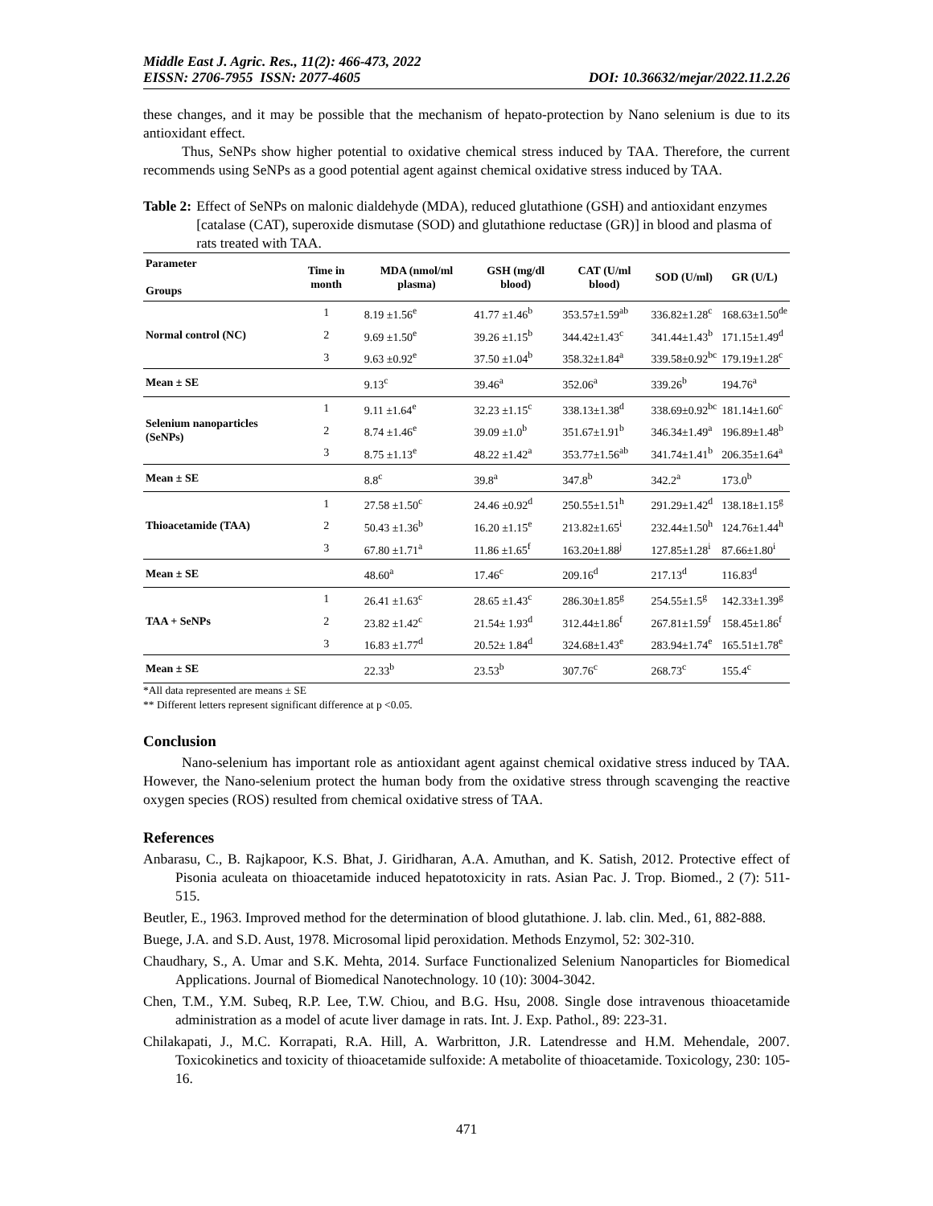Middle East J. Agric. Res., 11(2): 466-473, 2022
EISSN: 2706-7955 ISSN: 2077-4605 DOI: 10.36632/mejar/2022.11.2.26
these changes, and it may be possible that the mechanism of hepato-protection by Nano selenium is due to its antioxidant effect.
Thus, SeNPs show higher potential to oxidative chemical stress induced by TAA. Therefore, the current recommends using SeNPs as a good potential agent against chemical oxidative stress induced by TAA.
Table 2: Effect of SeNPs on malonic dialdehyde (MDA), reduced glutathione (GSH) and antioxidant enzymes [catalase (CAT), superoxide dismutase (SOD) and glutathione reductase (GR)] in blood and plasma of rats treated with TAA.
| Parameter Groups | Time in month | MDA (nmol/ml plasma) | GSH (mg/dl blood) | CAT (U/ml blood) | SOD (U/ml) | GR (U/L) |
| --- | --- | --- | --- | --- | --- | --- |
| Normal control (NC) | 1 | 8.19 ±1.56<sup>e</sup> | 41.77 ±1.46<sup>b</sup> | 353.57±1.59<sup>ab</sup> | 336.82±1.28<sup>c</sup> | 168.63±1.50<sup>de</sup> |
| | 2 | 9.69 ±1.50<sup>e</sup> | 39.26 ±1.15<sup>b</sup> | 344.42±1.43<sup>c</sup> | 341.44±1.43<sup>b</sup> | 171.15±1.49<sup>d</sup> |
| | 3 | 9.63 ±0.92<sup>e</sup> | 37.50 ±1.04<sup>b</sup> | 358.32±1.84<sup>a</sup> | 339.58±0.92<sup>bc</sup> | 179.19±1.28<sup>c</sup> |
| Mean ± SE | | 9.13<sup>c</sup> | 39.46<sup>a</sup> | 352.06<sup>a</sup> | 339.26<sup>b</sup> | 194.76<sup>a</sup> |
| Selenium nanoparticles (SeNPs) | 1 | 9.11 ±1.64<sup>e</sup> | 32.23 ±1.15<sup>c</sup> | 338.13±1.38<sup>d</sup> | 338.69±0.92<sup>bc</sup> | 181.14±1.60<sup>c</sup> |
| | 2 | 8.74 ±1.46<sup>e</sup> | 39.09 ±1.0<sup>b</sup> | 351.67±1.91<sup>b</sup> | 346.34±1.49<sup>a</sup> | 196.89±1.48<sup>b</sup> |
| | 3 | 8.75 ±1.13<sup>e</sup> | 48.22 ±1.42<sup>a</sup> | 353.77±1.56<sup>ab</sup> | 341.74±1.41<sup>b</sup> | 206.35±1.64<sup>a</sup> |
| Mean ± SE | | 8.8<sup>c</sup> | 39.8<sup>a</sup> | 347.8<sup>b</sup> | 342.2<sup>a</sup> | 173.0<sup>b</sup> |
| Thioacetamide (TAA) | 1 | 27.58 ±1.50<sup>c</sup> | 24.46 ±0.92<sup>d</sup> | 250.55±1.51<sup>h</sup> | 291.29±1.42<sup>d</sup> | 138.18±1.15<sup>g</sup> |
| | 2 | 50.43 ±1.36<sup>b</sup> | 16.20 ±1.15<sup>e</sup> | 213.82±1.65<sup>i</sup> | 232.44±1.50<sup>h</sup> | 124.76±1.44<sup>h</sup> |
| | 3 | 67.80 ±1.71<sup>a</sup> | 11.86 ±1.65<sup>f</sup> | 163.20±1.88<sup>j</sup> | 127.85±1.28<sup>i</sup> | 87.66±1.80<sup>i</sup> |
| Mean ± SE | | 48.60<sup>a</sup> | 17.46<sup>c</sup> | 209.16<sup>d</sup> | 217.13<sup>d</sup> | 116.83<sup>d</sup> |
| TAA + SeNPs | 1 | 26.41 ±1.63<sup>c</sup> | 28.65 ±1.43<sup>c</sup> | 286.30±1.85<sup>g</sup> | 254.55±1.5<sup>g</sup> | 142.33±1.39<sup>g</sup> |
| | 2 | 23.82 ±1.42<sup>c</sup> | 21.54± 1.93<sup>d</sup> | 312.44±1.86<sup>f</sup> | 267.81±1.59<sup>f</sup> | 158.45±1.86<sup>f</sup> |
| | 3 | 16.83 ±1.77<sup>d</sup> | 20.52± 1.84<sup>d</sup> | 324.68±1.43<sup>e</sup> | 283.94±1.74<sup>e</sup> | 165.51±1.78<sup>e</sup> |
| Mean ± SE | | 22.33<sup>b</sup> | 23.53<sup>b</sup> | 307.76<sup>c</sup> | 268.73<sup>c</sup> | 155.4<sup>c</sup> |
*All data represented are means ± SE
** Different letters represent significant difference at p <0.05.
Conclusion
Nano-selenium has important role as antioxidant agent against chemical oxidative stress induced by TAA. However, the Nano-selenium protect the human body from the oxidative stress through scavenging the reactive oxygen species (ROS) resulted from chemical oxidative stress of TAA.
References
Anbarasu, C., B. Rajkapoor, K.S. Bhat, J. Giridharan, A.A. Amuthan, and K. Satish, 2012. Protective effect of Pisonia aculeata on thioacetamide induced hepatotoxicity in rats. Asian Pac. J. Trop. Biomed., 2 (7): 511- 515.
Beutler, E., 1963. Improved method for the determination of blood glutathione. J. lab. clin. Med., 61, 882-888.
Buege, J.A. and S.D. Aust, 1978. Microsomal lipid peroxidation. Methods Enzymol, 52: 302-310.
Chaudhary, S., A. Umar and S.K. Mehta, 2014. Surface Functionalized Selenium Nanoparticles for Biomedical Applications. Journal of Biomedical Nanotechnology. 10 (10): 3004-3042.
Chen, T.M., Y.M. Subeq, R.P. Lee, T.W. Chiou, and B.G. Hsu, 2008. Single dose intravenous thioacetamide administration as a model of acute liver damage in rats. Int. J. Exp. Pathol., 89: 223-31.
Chilakapati, J., M.C. Korrapati, R.A. Hill, A. Warbritton, J.R. Latendresse and H.M. Mehendale, 2007. Toxicokinetics and toxicity of thioacetamide sulfoxide: A metabolite of thioacetamide. Toxicology, 230: 105-16.
471